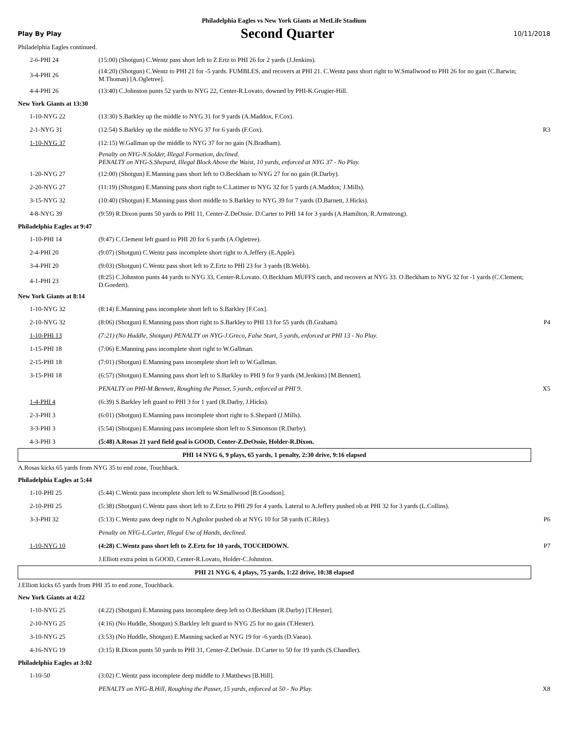Philadelphia Eagles vs New York Giants at MetLife Stadium
Play By Play Second Quarter 10/11/2018
| Philadelphia Eagles continued. | | |
| 2-6-PHI 24 | (15:00) (Shotgun) C.Wentz pass short left to Z.Ertz to PHI 26 for 2 yards (J.Jenkins). | |
| 3-4-PHI 26 | (14:20) (Shotgun) C.Wentz to PHI 21 for -5 yards. FUMBLES, and recovers at PHI 21. C.Wentz pass short right to W.Smallwood to PHI 26 for no gain (C.Barwin; M.Thomas) [A.Ogletree]. | |
| 4-4-PHI 26 | (13:40) C.Johnston punts 52 yards to NYG 22, Center-R.Lovato, downed by PHI-K.Grugier-Hill. | |
| New York Giants at 13:30 | | |
| 1-10-NYG 22 | (13:30) S.Barkley up the middle to NYG 31 for 9 yards (A.Maddox, F.Cox). | |
| 2-1-NYG 31 | (12:54) S.Barkley up the middle to NYG 37 for 6 yards (F.Cox). | R3 |
| 1-10-NYG 37 | (12:15) W.Gallman up the middle to NYG 37 for no gain (N.Bradham). | |
| | Penalty on NYG-N.Solder, Illegal Formation, declined. PENALTY on NYG-S.Shepard, Illegal Block Above the Waist, 10 yards, enforced at NYG 37 - No Play. | |
| 1-20-NYG 27 | (12:00) (Shotgun) E.Manning pass short left to O.Beckham to NYG 27 for no gain (R.Darby). | |
| 2-20-NYG 27 | (11:19) (Shotgun) E.Manning pass short right to C.Latimer to NYG 32 for 5 yards (A.Maddox; J.Mills). | |
| 3-15-NYG 32 | (10:40) (Shotgun) E.Manning pass short middle to S.Barkley to NYG 39 for 7 yards (D.Barnett, J.Hicks). | |
| 4-8-NYG 39 | (9:59) R.Dixon punts 50 yards to PHI 11, Center-Z.DeOssie. D.Carter to PHI 14 for 3 yards (A.Hamilton, R.Armstrong). | |
| Philadelphia Eagles at 9:47 | | |
| 1-10-PHI 14 | (9:47) C.Clement left guard to PHI 20 for 6 yards (A.Ogletree). | |
| 2-4-PHI 20 | (9:07) (Shotgun) C.Wentz pass incomplete short right to A.Jeffery (E.Apple). | |
| 3-4-PHI 20 | (9:03) (Shotgun) C.Wentz pass short left to Z.Ertz to PHI 23 for 3 yards (B.Webb). | |
| 4-1-PHI 23 | (8:25) C.Johnston punts 44 yards to NYG 33, Center-R.Lovato. O.Beckham MUFFS catch, and recovers at NYG 33. O.Beckham to NYG 32 for -1 yards (C.Clement; D.Goedert). | |
| New York Giants at 8:14 | | |
| 1-10-NYG 32 | (8:14) E.Manning pass incomplete short left to S.Barkley [F.Cox]. | |
| 2-10-NYG 32 | (8:06) (Shotgun) E.Manning pass short right to S.Barkley to PHI 13 for 55 yards (B.Graham). | P4 |
| 1-10-PHI 13 | (7:21) (No Huddle, Shotgun) PENALTY on NYG-J.Greco, False Start, 5 yards, enforced at PHI 13 - No Play. | |
| 1-15-PHI 18 | (7:06) E.Manning pass incomplete short right to W.Gallman. | |
| 2-15-PHI 18 | (7:01) (Shotgun) E.Manning pass incomplete short left to W.Gallman. | |
| 3-15-PHI 18 | (6:57) (Shotgun) E.Manning pass short left to S.Barkley to PHI 9 for 9 yards (M.Jenkins) [M.Bennett]. | |
| | PENALTY on PHI-M.Bennett, Roughing the Passer, 5 yards, enforced at PHI 9. | X5 |
| 1-4-PHI 4 | (6:39) S.Barkley left guard to PHI 3 for 1 yard (R.Darby, J.Hicks). | |
| 2-3-PHI 3 | (6:01) (Shotgun) E.Manning pass incomplete short right to S.Shepard (J.Mills). | |
| 3-3-PHI 3 | (5:54) (Shotgun) E.Manning pass incomplete short left to S.Simonson (R.Darby). | |
| 4-3-PHI 3 | (5:48) A.Rosas 21 yard field goal is GOOD, Center-Z.DeOssie, Holder-R.Dixon. | |
| PHI 14 NYG 6, 9 plays, 65 yards, 1 penalty, 2:30 drive, 9:16 elapsed | | |
| A.Rosas kicks 65 yards from NYG 35 to end zone, Touchback. | | |
| Philadelphia Eagles at 5:44 | | |
| 1-10-PHI 25 | (5:44) C.Wentz pass incomplete short left to W.Smallwood [B.Goodson]. | |
| 2-10-PHI 25 | (5:38) (Shotgun) C.Wentz pass short left to Z.Ertz to PHI 29 for 4 yards. Lateral to A.Jeffery pushed ob at PHI 32 for 3 yards (L.Collins). | |
| 3-3-PHI 32 | (5:13) C.Wentz pass deep right to N.Agholor pushed ob at NYG 10 for 58 yards (C.Riley). | P6 |
| | Penalty on NYG-L.Carter, Illegal Use of Hands, declined. | |
| 1-10-NYG 10 | (4:28) C.Wentz pass short left to Z.Ertz for 10 yards, TOUCHDOWN. | P7 |
| | J.Elliott extra point is GOOD, Center-R.Lovato, Holder-C.Johnston. | |
| PHI 21 NYG 6, 4 plays, 75 yards, 1:22 drive, 10:38 elapsed | | |
| J.Elliott kicks 65 yards from PHI 35 to end zone, Touchback. | | |
| New York Giants at 4:22 | | |
| 1-10-NYG 25 | (4:22) (Shotgun) E.Manning pass incomplete deep left to O.Beckham (R.Darby) [T.Hester]. | |
| 2-10-NYG 25 | (4:16) (No Huddle, Shotgun) S.Barkley left guard to NYG 25 for no gain (T.Hester). | |
| 3-10-NYG 25 | (3:53) (No Huddle, Shotgun) E.Manning sacked at NYG 19 for -6 yards (D.Vaeao). | |
| 4-16-NYG 19 | (3:15) R.Dixon punts 50 yards to PHI 31, Center-Z.DeOssie. D.Carter to 50 for 19 yards (S.Chandler). | |
| Philadelphia Eagles at 3:02 | | |
| 1-10-50 | (3:02) C.Wentz pass incomplete deep middle to J.Matthews [B.Hill]. | |
| | PENALTY on NYG-B.Hill, Roughing the Passer, 15 yards, enforced at 50 - No Play. | X8 |